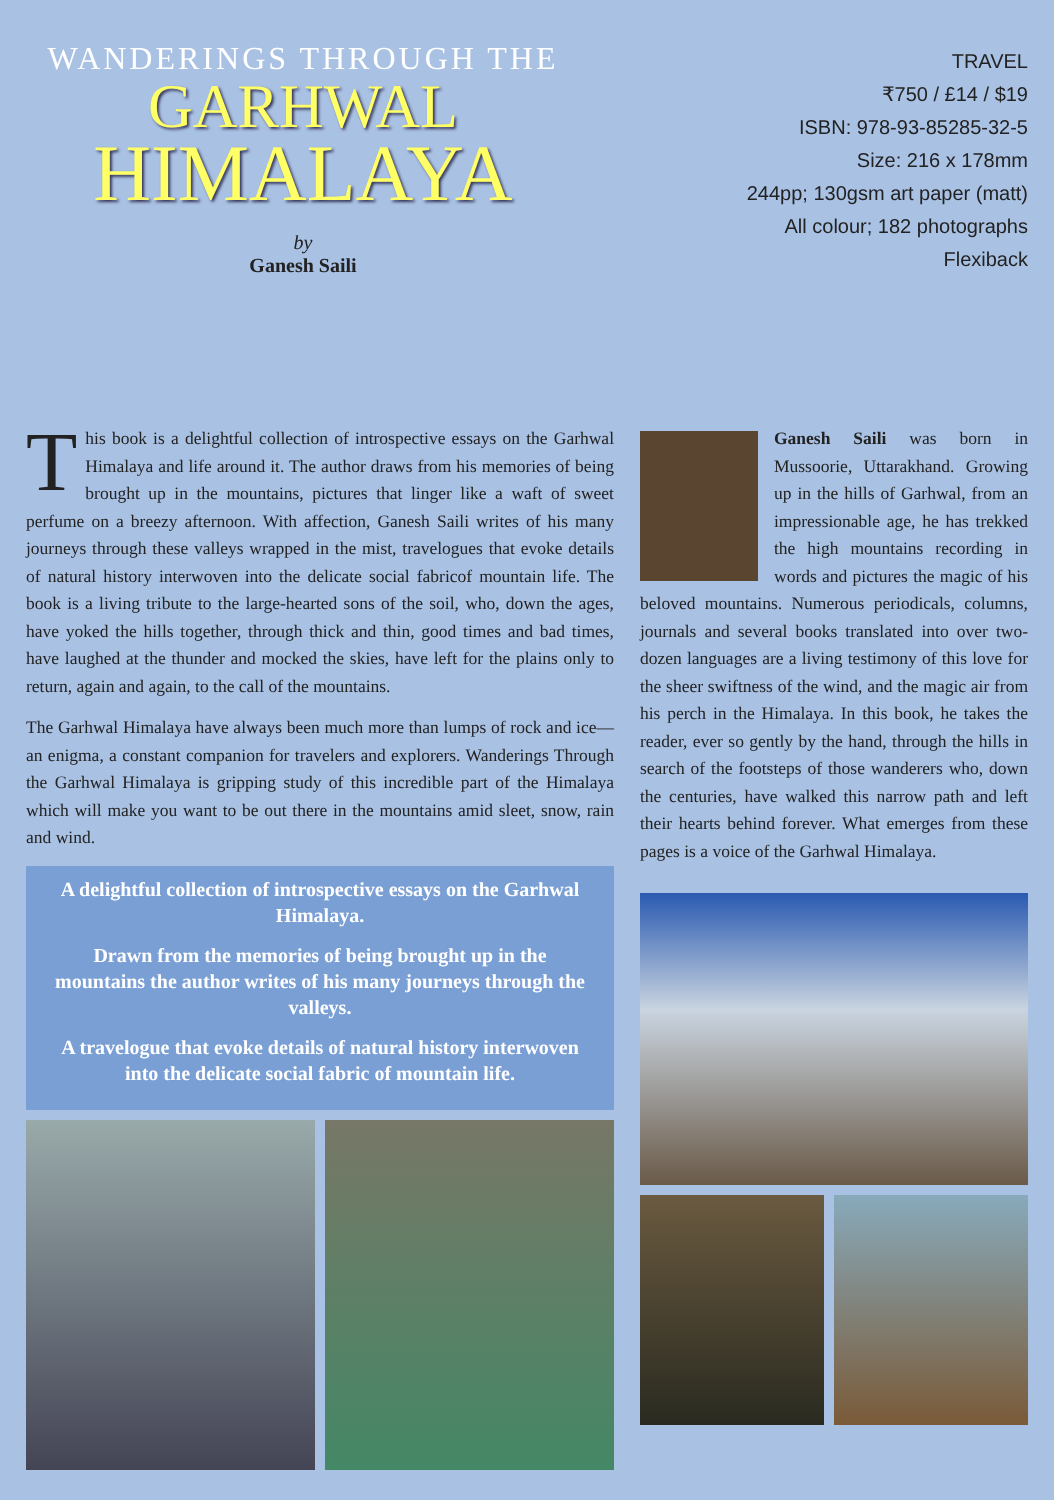WANDERINGS THROUGH THE
GARHWAL
HIMALAYA
by
Ganesh Saili
TRAVEL
₹750 / £14 / $19
ISBN: 978-93-85285-32-5
Size: 216 x 178mm
244pp; 130gsm art paper (matt)
All colour; 182 photographs
Flexiback
This book is a delightful collection of introspective essays on the Garhwal Himalaya and life around it. The author draws from his memories of being brought up in the mountains, pictures that linger like a waft of sweet perfume on a breezy afternoon. With affection, Ganesh Saili writes of his many journeys through these valleys wrapped in the mist, travelogues that evoke details of natural history interwoven into the delicate social fabricof mountain life. The book is a living tribute to the large-hearted sons of the soil, who, down the ages, have yoked the hills together, through thick and thin, good times and bad times, have laughed at the thunder and mocked the skies, have left for the plains only to return, again and again, to the call of the mountains.
The Garhwal Himalaya have always been much more than lumps of rock and ice—an enigma, a constant companion for travelers and explorers. Wanderings Through the Garhwal Himalaya is gripping study of this incredible part of the Himalaya which will make you want to be out there in the mountains amid sleet, snow, rain and wind.
A delightful collection of introspective essays on the Garhwal Himalaya.
Drawn from the memories of being brought up in the mountains the author writes of his many journeys through the valleys.
A travelogue that evoke details of natural history interwoven into the delicate social fabric of mountain life.
Ganesh Saili was born in Mussoorie, Uttarakhand. Growing up in the hills of Garhwal, from an impressionable age, he has trekked the high mountains recording in words and pictures the magic of his beloved mountains. Numerous periodicals, columns, journals and several books translated into over two-dozen languages are a living testimony of this love for the sheer swiftness of the wind, and the magic air from his perch in the Himalaya. In this book, he takes the reader, ever so gently by the hand, through the hills in search of the footsteps of those wanderers who, down the centuries, have walked this narrow path and left their hearts behind forever. What emerges from these pages is a voice of the Garhwal Himalaya.